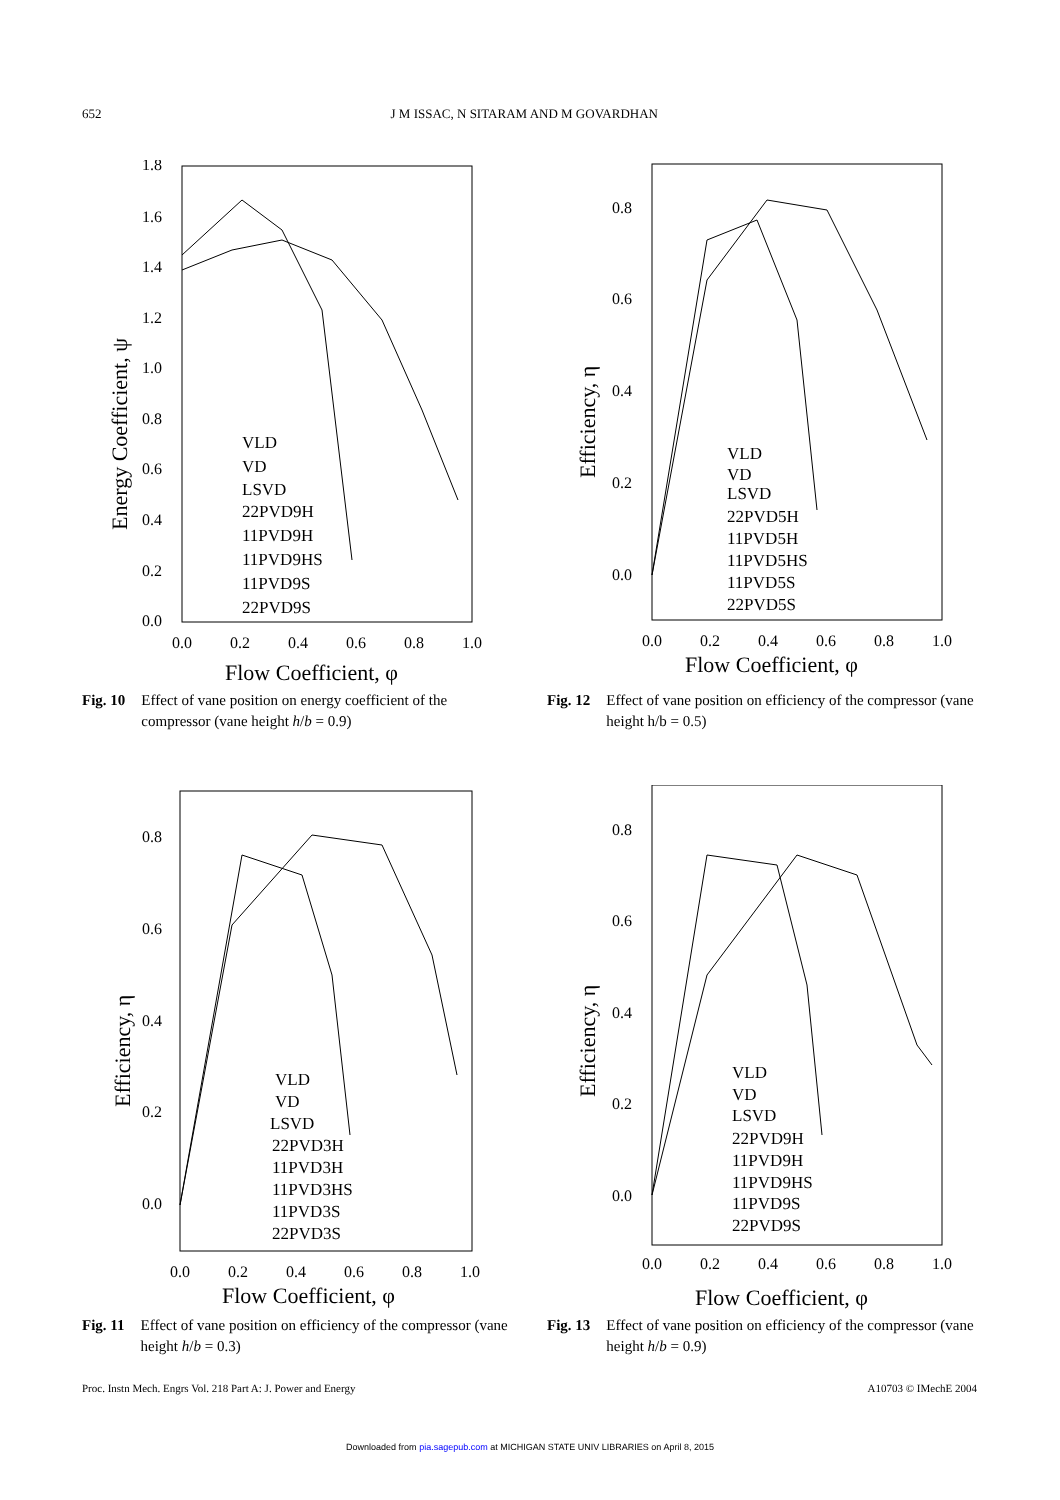652 J M ISSAC, N SITARAM AND M GOVARDHAN
1.8
1.6
1.4
1.2
1.0
0.8
0.6
0.4
0.2
0.0
0.0
0.2
0.4
0.6
0.8
1.0
Flow Coefficient, φ
Energy Coefficient, ψ
VLD
VD
LSVD
22PVD9H
11PVD9H
11PVD9HS
11PVD9S
22PVD9S
Fig. 10 Effect of vane position on energy coefficient of the compressor (vane height h/b = 0.9)
0.8
0.6
0.4
0.2
0.0
0.0
0.2
0.4
0.6
0.8
1.0
Flow Coefficient, φ
Efficiency, η
VLD
VD
LSVD
22PVD5H
11PVD5H
11PVD5HS
11PVD5S
22PVD5S
Fig. 12 Effect of vane position on efficiency of the compressor (vane height h/b = 0.5)
0.8
0.6
0.4
0.2
0.0
0.0
0.2
0.4
0.6
0.8
1.0
Flow Coefficient, φ
Efficiency, η
VLD
VD
LSVD
22PVD3H
11PVD3H
11PVD3HS
11PVD3S
22PVD3S
Fig. 11 Effect of vane position on efficiency of the compressor (vane height h/b = 0.3)
0.8
0.6
0.4
0.2
0.0
0.0
0.2
0.4
0.6
0.8
1.0
Flow Coefficient, φ
Efficiency, η
VLD
VD
LSVD
22PVD9H
11PVD9H
11PVD9HS
11PVD9S
22PVD9S
Fig. 13 Effect of vane position on efficiency of the compressor (vane height h/b = 0.9)
Proc. Instn Mech. Engrs Vol. 218 Part A: J. Power and Energy A10703 © IMechE 2004
Downloaded from pia.sagepub.com at MICHIGAN STATE UNIV LIBRARIES on April 8, 2015